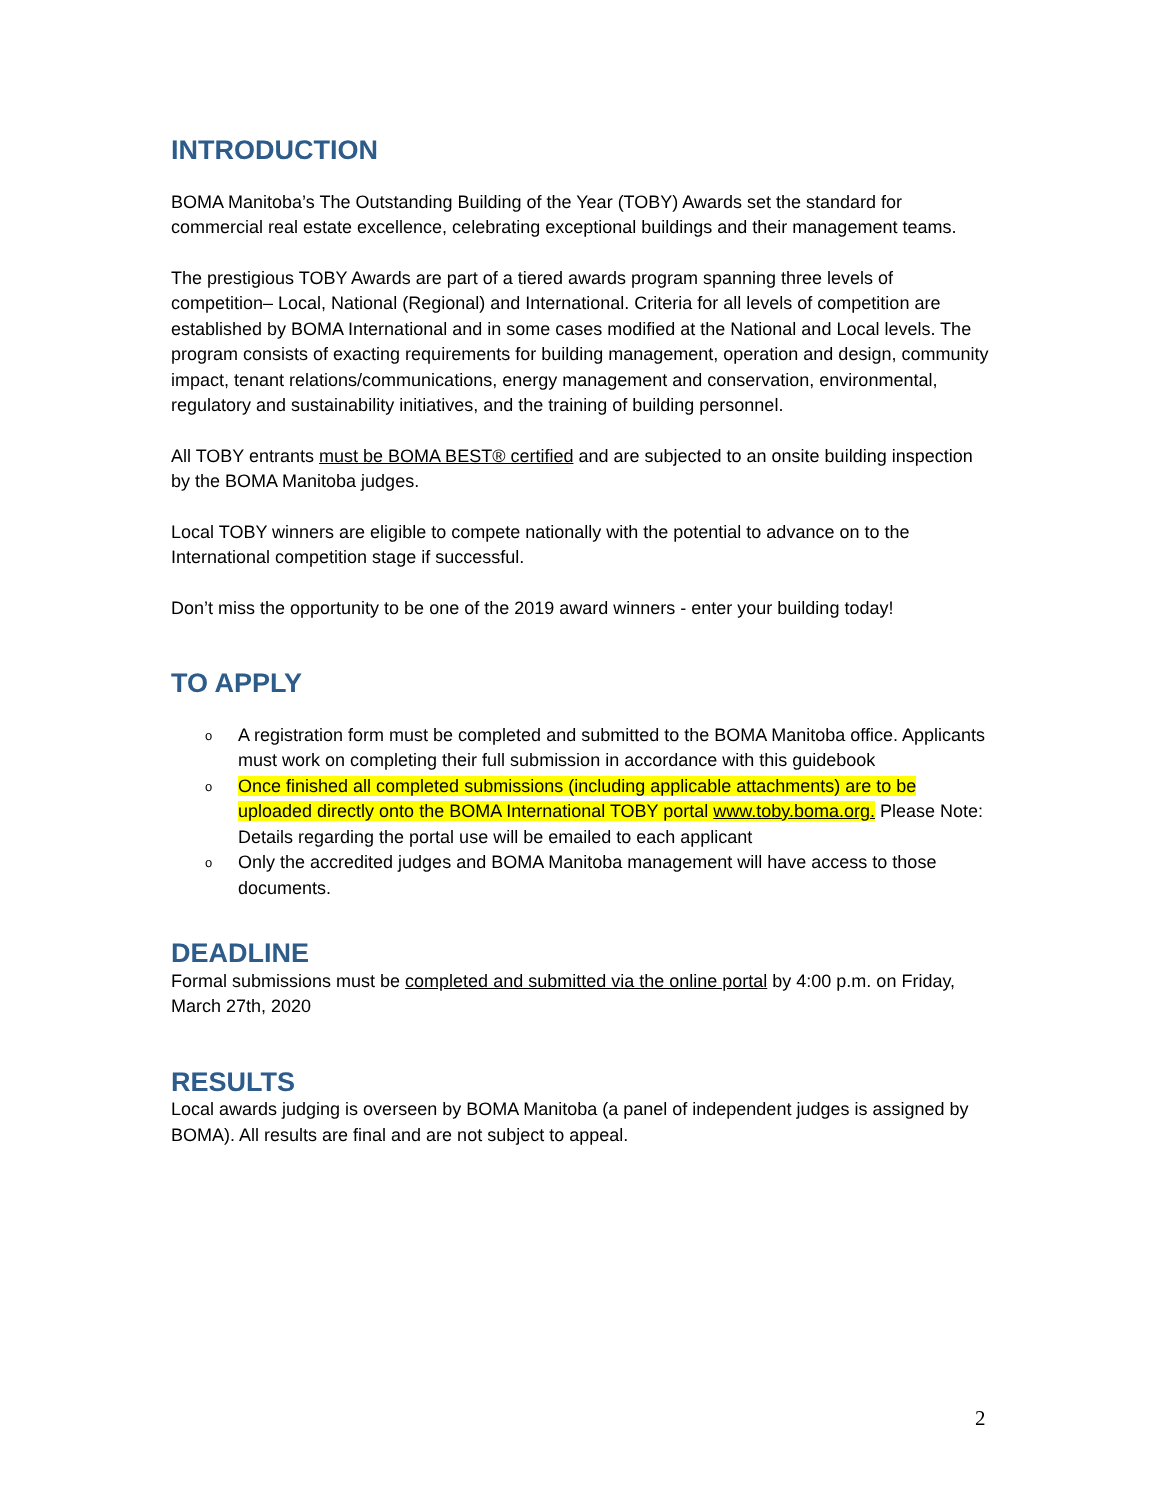INTRODUCTION
BOMA Manitoba’s The Outstanding Building of the Year (TOBY) Awards set the standard for commercial real estate excellence, celebrating exceptional buildings and their management teams.
The prestigious TOBY Awards are part of a tiered awards program spanning three levels of competition– Local, National (Regional) and International. Criteria for all levels of competition are established by BOMA International and in some cases modified at the National and Local levels. The program consists of exacting requirements for building management, operation and design, community impact, tenant relations/communications, energy management and conservation, environmental, regulatory and sustainability initiatives, and the training of building personnel.
All TOBY entrants must be BOMA BEST® certified and are subjected to an onsite building inspection by the BOMA Manitoba judges.
Local TOBY winners are eligible to compete nationally with the potential to advance on to the International competition stage if successful.
Don’t miss the opportunity to be one of the 2019 award winners - enter your building today!
TO APPLY
o A registration form must be completed and submitted to the BOMA Manitoba office. Applicants must work on completing their full submission in accordance with this guidebook
o Once finished all completed submissions (including applicable attachments) are to be uploaded directly onto the BOMA International TOBY portal www.toby.boma.org. Please Note: Details regarding the portal use will be emailed to each applicant
o Only the accredited judges and BOMA Manitoba management will have access to those documents.
DEADLINE
Formal submissions must be completed and submitted via the online portal by 4:00 p.m. on Friday, March 27th, 2020
RESULTS
Local awards judging is overseen by BOMA Manitoba (a panel of independent judges is assigned by BOMA). All results are final and are not subject to appeal.
2